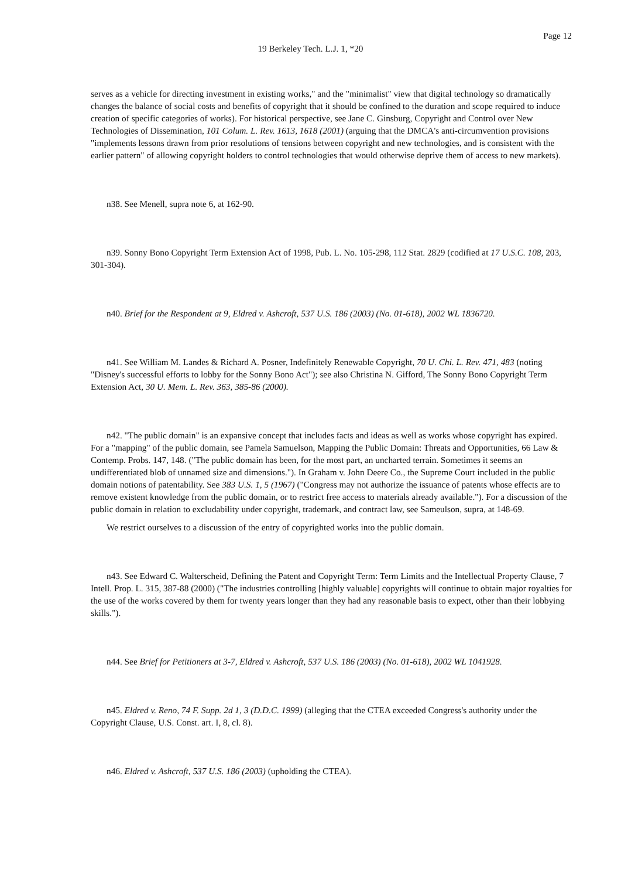Page 12
19 Berkeley Tech. L.J. 1, *20
serves as a vehicle for directing investment in existing works," and the "minimalist" view that digital technology so dramatically changes the balance of social costs and benefits of copyright that it should be confined to the duration and scope required to induce creation of specific categories of works). For historical perspective, see Jane C. Ginsburg, Copyright and Control over New Technologies of Dissemination, 101 Colum. L. Rev. 1613, 1618 (2001) (arguing that the DMCA's anti-circumvention provisions "implements lessons drawn from prior resolutions of tensions between copyright and new technologies, and is consistent with the earlier pattern" of allowing copyright holders to control technologies that would otherwise deprive them of access to new markets).
n38. See Menell, supra note 6, at 162-90.
n39. Sonny Bono Copyright Term Extension Act of 1998, Pub. L. No. 105-298, 112 Stat. 2829 (codified at 17 U.S.C. 108, 203, 301-304).
n40. Brief for the Respondent at 9, Eldred v. Ashcroft, 537 U.S. 186 (2003) (No. 01-618), 2002 WL 1836720.
n41. See William M. Landes & Richard A. Posner, Indefinitely Renewable Copyright, 70 U. Chi. L. Rev. 471, 483 (noting "Disney's successful efforts to lobby for the Sonny Bono Act"); see also Christina N. Gifford, The Sonny Bono Copyright Term Extension Act, 30 U. Mem. L. Rev. 363, 385-86 (2000).
n42. "The public domain" is an expansive concept that includes facts and ideas as well as works whose copyright has expired. For a "mapping" of the public domain, see Pamela Samuelson, Mapping the Public Domain: Threats and Opportunities, 66 Law & Contemp. Probs. 147, 148. ("The public domain has been, for the most part, an uncharted terrain. Sometimes it seems an undifferentiated blob of unnamed size and dimensions."). In Graham v. John Deere Co., the Supreme Court included in the public domain notions of patentability. See 383 U.S. 1, 5 (1967) ("Congress may not authorize the issuance of patents whose effects are to remove existent knowledge from the public domain, or to restrict free access to materials already available."). For a discussion of the public domain in relation to excludability under copyright, trademark, and contract law, see Sameulson, supra, at 148-69.
We restrict ourselves to a discussion of the entry of copyrighted works into the public domain.
n43. See Edward C. Walterscheid, Defining the Patent and Copyright Term: Term Limits and the Intellectual Property Clause, 7 Intell. Prop. L. 315, 387-88 (2000) ("The industries controlling [highly valuable] copyrights will continue to obtain major royalties for the use of the works covered by them for twenty years longer than they had any reasonable basis to expect, other than their lobbying skills.").
n44. See Brief for Petitioners at 3-7, Eldred v. Ashcroft, 537 U.S. 186 (2003) (No. 01-618), 2002 WL 1041928.
n45. Eldred v. Reno, 74 F. Supp. 2d 1, 3 (D.D.C. 1999) (alleging that the CTEA exceeded Congress's authority under the Copyright Clause, U.S. Const. art. I, 8, cl. 8).
n46. Eldred v. Ashcroft, 537 U.S. 186 (2003) (upholding the CTEA).